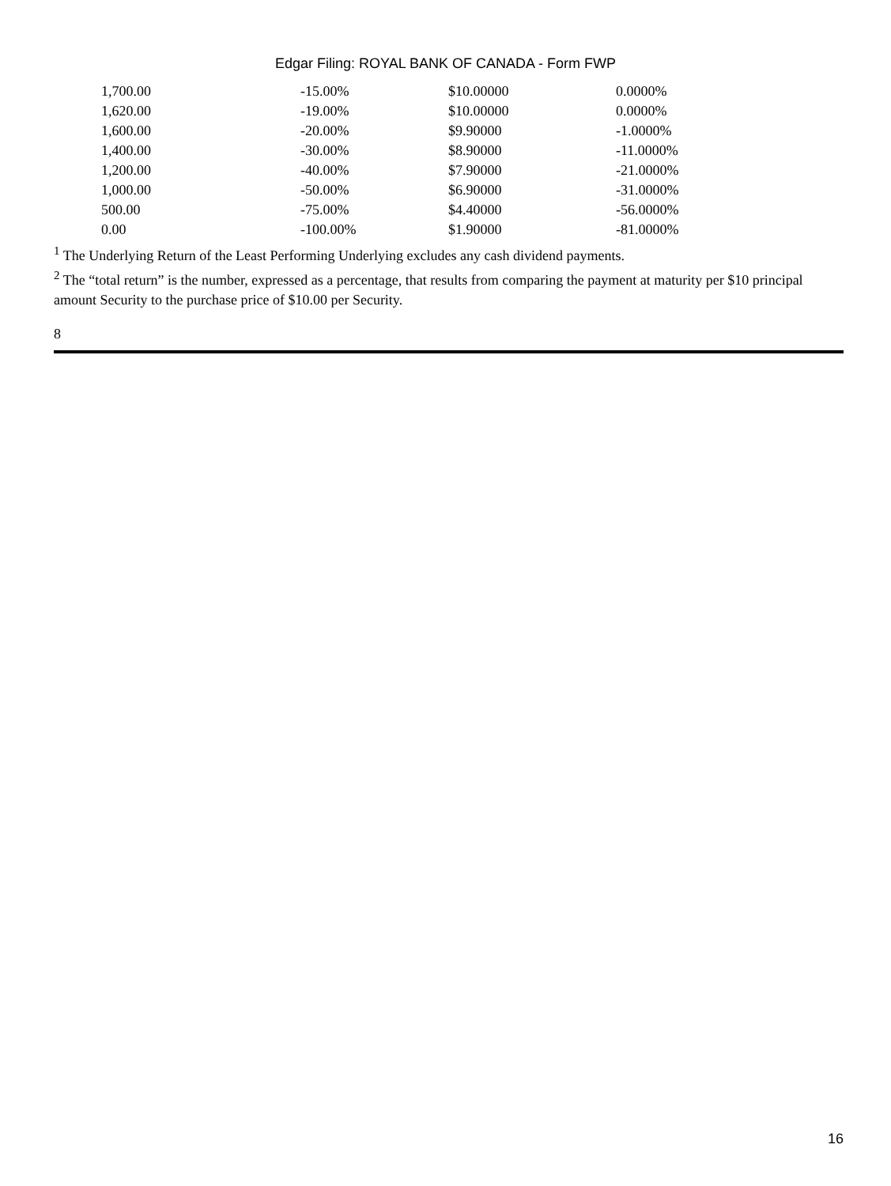Edgar Filing: ROYAL BANK OF CANADA - Form FWP
| 1,700.00 | -15.00% | $10.00000 | 0.0000% |
| 1,620.00 | -19.00% | $10.00000 | 0.0000% |
| 1,600.00 | -20.00% | $9.90000 | -1.0000% |
| 1,400.00 | -30.00% | $8.90000 | -11.0000% |
| 1,200.00 | -40.00% | $7.90000 | -21.0000% |
| 1,000.00 | -50.00% | $6.90000 | -31.0000% |
| 500.00 | -75.00% | $4.40000 | -56.0000% |
| 0.00 | -100.00% | $1.90000 | -81.0000% |
<sup>1</sup> The Underlying Return of the Least Performing Underlying excludes any cash dividend payments.
<sup>2</sup> The “total return” is the number, expressed as a percentage, that results from comparing the payment at maturity per $10 principal amount Security to the purchase price of $10.00 per Security.
8
16